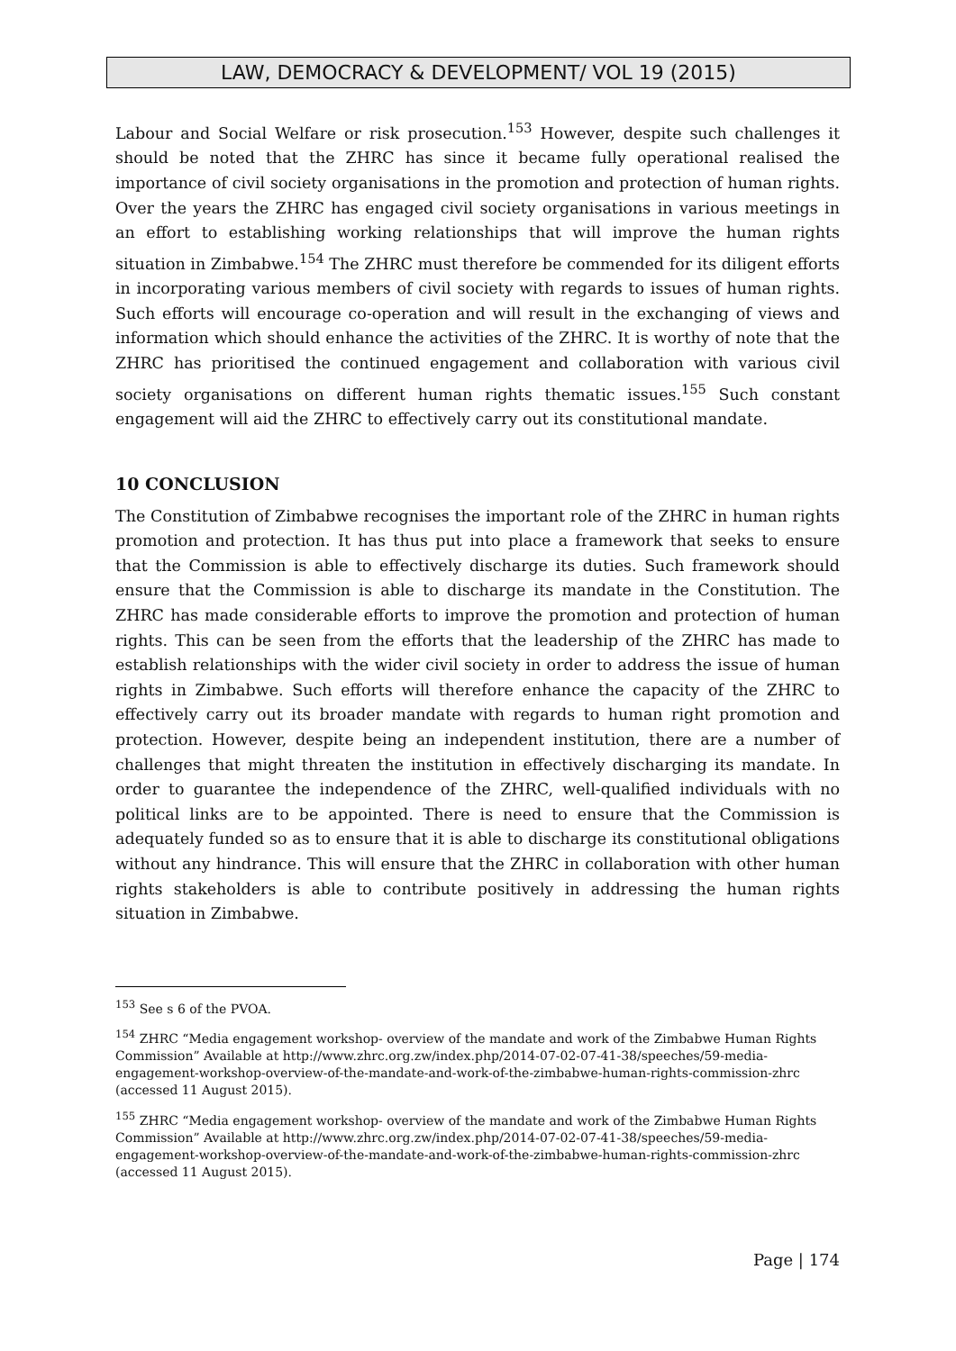LAW, DEMOCRACY & DEVELOPMENT/ VOL 19 (2015)
Labour and Social Welfare or risk prosecution.<sup>153</sup> However, despite such challenges it should be noted that the ZHRC has since it became fully operational realised the importance of civil society organisations in the promotion and protection of human rights. Over the years the ZHRC has engaged civil society organisations in various meetings in an effort to establishing working relationships that will improve the human rights situation in Zimbabwe.<sup>154</sup> The ZHRC must therefore be commended for its diligent efforts in incorporating various members of civil society with regards to issues of human rights. Such efforts will encourage co-operation and will result in the exchanging of views and information which should enhance the activities of the ZHRC. It is worthy of note that the ZHRC has prioritised the continued engagement and collaboration with various civil society organisations on different human rights thematic issues.<sup>155</sup> Such constant engagement will aid the ZHRC to effectively carry out its constitutional mandate.
10 CONCLUSION
The Constitution of Zimbabwe recognises the important role of the ZHRC in human rights promotion and protection. It has thus put into place a framework that seeks to ensure that the Commission is able to effectively discharge its duties. Such framework should ensure that the Commission is able to discharge its mandate in the Constitution. The ZHRC has made considerable efforts to improve the promotion and protection of human rights. This can be seen from the efforts that the leadership of the ZHRC has made to establish relationships with the wider civil society in order to address the issue of human rights in Zimbabwe. Such efforts will therefore enhance the capacity of the ZHRC to effectively carry out its broader mandate with regards to human right promotion and protection. However, despite being an independent institution, there are a number of challenges that might threaten the institution in effectively discharging its mandate. In order to guarantee the independence of the ZHRC, well-qualified individuals with no political links are to be appointed. There is need to ensure that the Commission is adequately funded so as to ensure that it is able to discharge its constitutional obligations without any hindrance. This will ensure that the ZHRC in collaboration with other human rights stakeholders is able to contribute positively in addressing the human rights situation in Zimbabwe.
<sup>153</sup> See s 6 of the PVOA.
<sup>154</sup> ZHRC “Media engagement workshop- overview of the mandate and work of the Zimbabwe Human Rights Commission” Available at http://www.zhrc.org.zw/index.php/2014-07-02-07-41-38/speeches/59-media-engagement-workshop-overview-of-the-mandate-and-work-of-the-zimbabwe-human-rights-commission-zhrc (accessed 11 August 2015).
<sup>155</sup> ZHRC “Media engagement workshop- overview of the mandate and work of the Zimbabwe Human Rights Commission” Available at http://www.zhrc.org.zw/index.php/2014-07-02-07-41-38/speeches/59-media-engagement-workshop-overview-of-the-mandate-and-work-of-the-zimbabwe-human-rights-commission-zhrc (accessed 11 August 2015).
Page | 174